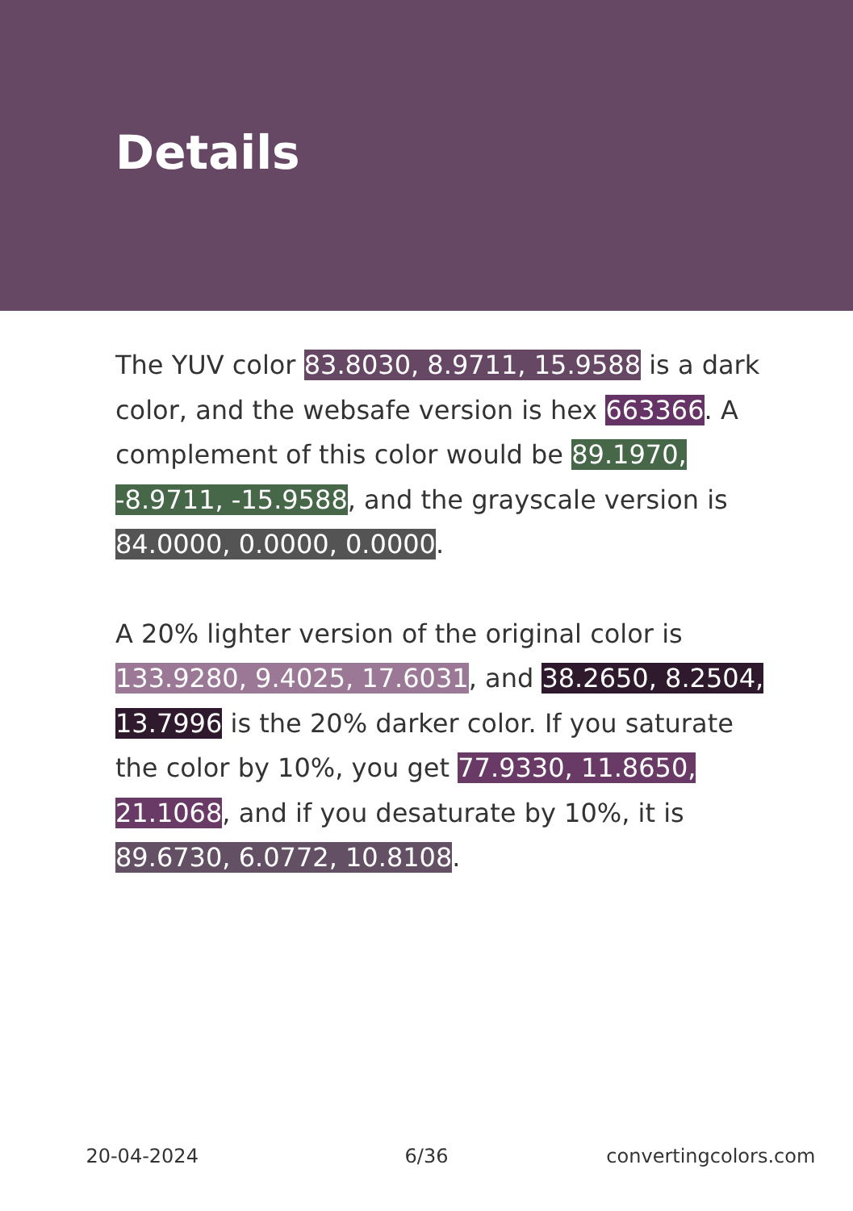Details
The YUV color 83.8030, 8.9711, 15.9588 is a dark color, and the websafe version is hex 663366. A complement of this color would be 89.1970, -8.9711, -15.9588, and the grayscale version is 84.0000, 0.0000, 0.0000.
A 20% lighter version of the original color is 133.9280, 9.4025, 17.6031, and 38.2650, 8.2504, 13.7996 is the 20% darker color. If you saturate the color by 10%, you get 77.9330, 11.8650, 21.1068, and if you desaturate by 10%, it is 89.6730, 6.0772, 10.8108.
20-04-2024 6/36 convertingcolors.com